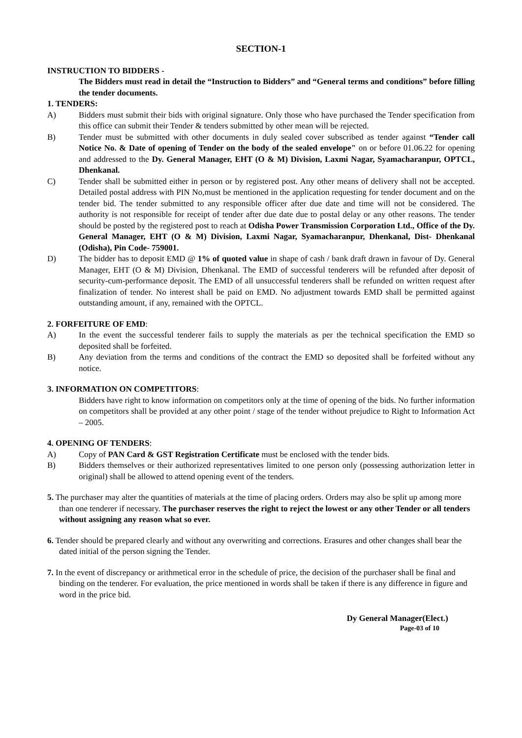SECTION-1
INSTRUCTION TO BIDDERS -
The Bidders must read in detail the “Instruction to Bidders” and “General terms and conditions” before filling the tender documents.
1. TENDERS:
A) Bidders must submit their bids with original signature. Only those who have purchased the Tender specification from this office can submit their Tender & tenders submitted by other mean will be rejected.
B) Tender must be submitted with other documents in duly sealed cover subscribed as tender against “Tender call Notice No. & Date of opening of Tender on the body of the sealed envelope" on or before 01.06.22 for opening and addressed to the Dy. General Manager, EHT (O & M) Division, Laxmi Nagar, Syamacharanpur, OPTCL, Dhenkanal.
C) Tender shall be submitted either in person or by registered post. Any other means of delivery shall not be accepted. Detailed postal address with PIN No,must be mentioned in the application requesting for tender document and on the tender bid. The tender submitted to any responsible officer after due date and time will not be considered. The authority is not responsible for receipt of tender after due date due to postal delay or any other reasons. The tender should be posted by the registered post to reach at Odisha Power Transmission Corporation Ltd., Office of the Dy. General Manager, EHT (O & M) Division, Laxmi Nagar, Syamacharanpur, Dhenkanal, Dist- Dhenkanal (Odisha), Pin Code- 759001.
D) The bidder has to deposit EMD @ 1% of quoted value in shape of cash / bank draft drawn in favour of Dy. General Manager, EHT (O & M) Division, Dhenkanal. The EMD of successful tenderers will be refunded after deposit of security-cum-performance deposit. The EMD of all unsuccessful tenderers shall be refunded on written request after finalization of tender. No interest shall be paid on EMD. No adjustment towards EMD shall be permitted against outstanding amount, if any, remained with the OPTCL.
2. FORFEITURE OF EMD:
A) In the event the successful tenderer fails to supply the materials as per the technical specification the EMD so deposited shall be forfeited.
B) Any deviation from the terms and conditions of the contract the EMD so deposited shall be forfeited without any notice.
3. INFORMATION ON COMPETITORS:
Bidders have right to know information on competitors only at the time of opening of the bids. No further information on competitors shall be provided at any other point / stage of the tender without prejudice to Right to Information Act – 2005.
4. OPENING OF TENDERS:
A) Copy of PAN Card & GST Registration Certificate must be enclosed with the tender bids.
B) Bidders themselves or their authorized representatives limited to one person only (possessing authorization letter in original) shall be allowed to attend opening event of the tenders.
5. The purchaser may alter the quantities of materials at the time of placing orders. Orders may also be split up among more than one tenderer if necessary. The purchaser reserves the right to reject the lowest or any other Tender or all tenders without assigning any reason what so ever.
6. Tender should be prepared clearly and without any overwriting and corrections. Erasures and other changes shall bear the dated initial of the person signing the Tender.
7. In the event of discrepancy or arithmetical error in the schedule of price, the decision of the purchaser shall be final and binding on the tenderer. For evaluation, the price mentioned in words shall be taken if there is any difference in figure and word in the price bid.
Dy General Manager(Elect.)
Page-03 of 10